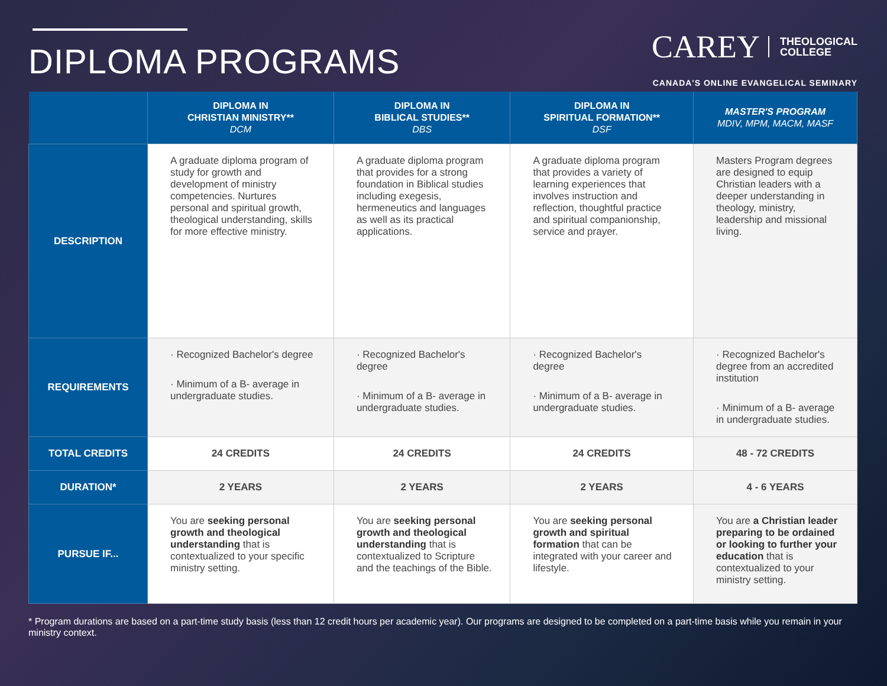DIPLOMA PROGRAMS
CAREY THEOLOGICAL
COLLEGE
CANADA'S ONLINE EVANGELICAL SEMINARY
| | DIPLOMA IN CHRISTIAN MINISTRY** DCM | DIPLOMA IN BIBLICAL STUDIES** DBS | DIPLOMA IN SPIRITUAL FORMATION** DSF | MASTER'S PROGRAM MDIV, MPM, MACM, MASF |
| --- | --- | --- | --- | --- |
| DESCRIPTION | A graduate diploma program of study for growth and development of ministry competencies. Nurtures personal and spiritual growth, theological understanding, skills for more effective ministry. | A graduate diploma program that provides for a strong foundation in Biblical studies including exegesis, hermeneutics and languages as well as its practical applications. | A graduate diploma program that provides a variety of learning experiences that involves instruction and reflection, thoughtful practice and spiritual companionship, service and prayer. | Masters Program degrees are designed to equip Christian leaders with a deeper understanding in theology, ministry, leadership and missional living. |
| REQUIREMENTS | · Recognized Bachelor's degree · Minimum of a B- average in undergraduate studies. | · Recognized Bachelor's degree · Minimum of a B- average in undergraduate studies. | · Recognized Bachelor's degree · Minimum of a B- average in undergraduate studies. | · Recognized Bachelor's degree from an accredited institution · Minimum of a B- average in undergraduate studies. |
| TOTAL CREDITS | 24 CREDITS | 24 CREDITS | 24 CREDITS | 48 - 72 CREDITS |
| DURATION* | 2 YEARS | 2 YEARS | 2 YEARS | 4 - 6 YEARS |
| PURSUE IF... | You are seeking personal growth and theological understanding that is contextualized to your specific ministry setting. | You are seeking personal growth and theological understanding that is contextualized to Scripture and the teachings of the Bible. | You are seeking personal growth and spiritual formation that can be integrated with your career and lifestyle. | You are a Christian leader preparing to be ordained or looking to further your education that is contextualized to your ministry setting. |
* Program durations are based on a part-time study basis (less than 12 credit hours per academic year). Our programs are designed to be completed on a part-time basis while you remain in your ministry context.